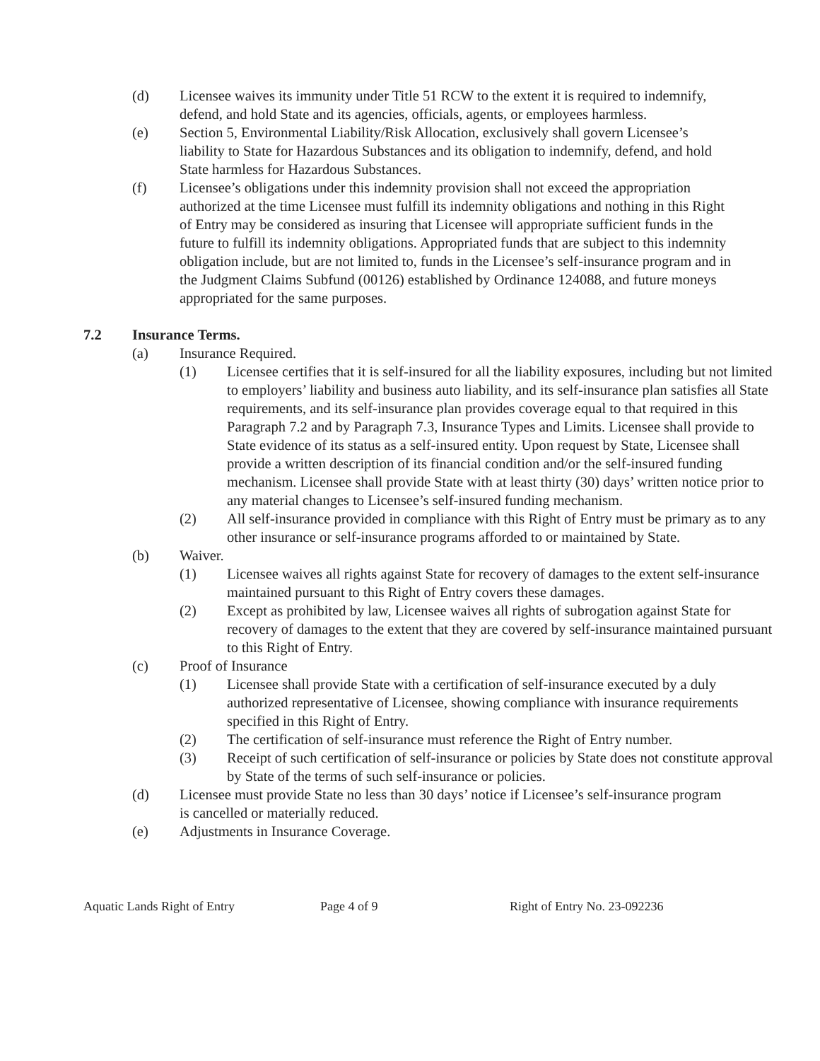(d) Licensee waives its immunity under Title 51 RCW to the extent it is required to indemnify, defend, and hold State and its agencies, officials, agents, or employees harmless.
(e) Section 5, Environmental Liability/Risk Allocation, exclusively shall govern Licensee’s liability to State for Hazardous Substances and its obligation to indemnify, defend, and hold State harmless for Hazardous Substances.
(f) Licensee’s obligations under this indemnity provision shall not exceed the appropriation authorized at the time Licensee must fulfill its indemnity obligations and nothing in this Right of Entry may be considered as insuring that Licensee will appropriate sufficient funds in the future to fulfill its indemnity obligations. Appropriated funds that are subject to this indemnity obligation include, but are not limited to, funds in the Licensee’s self-insurance program and in the Judgment Claims Subfund (00126) established by Ordinance 124088, and future moneys appropriated for the same purposes.
7.2 Insurance Terms.
(a) Insurance Required.
(1) Licensee certifies that it is self-insured for all the liability exposures, including but not limited to employers’ liability and business auto liability, and its self-insurance plan satisfies all State requirements, and its self-insurance plan provides coverage equal to that required in this Paragraph 7.2 and by Paragraph 7.3, Insurance Types and Limits. Licensee shall provide to State evidence of its status as a self-insured entity. Upon request by State, Licensee shall provide a written description of its financial condition and/or the self-insured funding mechanism. Licensee shall provide State with at least thirty (30) days’ written notice prior to any material changes to Licensee’s self-insured funding mechanism.
(2) All self-insurance provided in compliance with this Right of Entry must be primary as to any other insurance or self-insurance programs afforded to or maintained by State.
(b) Waiver.
(1) Licensee waives all rights against State for recovery of damages to the extent self-insurance maintained pursuant to this Right of Entry covers these damages.
(2) Except as prohibited by law, Licensee waives all rights of subrogation against State for recovery of damages to the extent that they are covered by self-insurance maintained pursuant to this Right of Entry.
(c) Proof of Insurance
(1) Licensee shall provide State with a certification of self-insurance executed by a duly authorized representative of Licensee, showing compliance with insurance requirements specified in this Right of Entry.
(2) The certification of self-insurance must reference the Right of Entry number.
(3) Receipt of such certification of self-insurance or policies by State does not constitute approval by State of the terms of such self-insurance or policies.
(d) Licensee must provide State no less than 30 days’ notice if Licensee’s self-insurance program is cancelled or materially reduced.
(e) Adjustments in Insurance Coverage.
Aquatic Lands Right of Entry Page 4 of 9 Right of Entry No. 23-092236